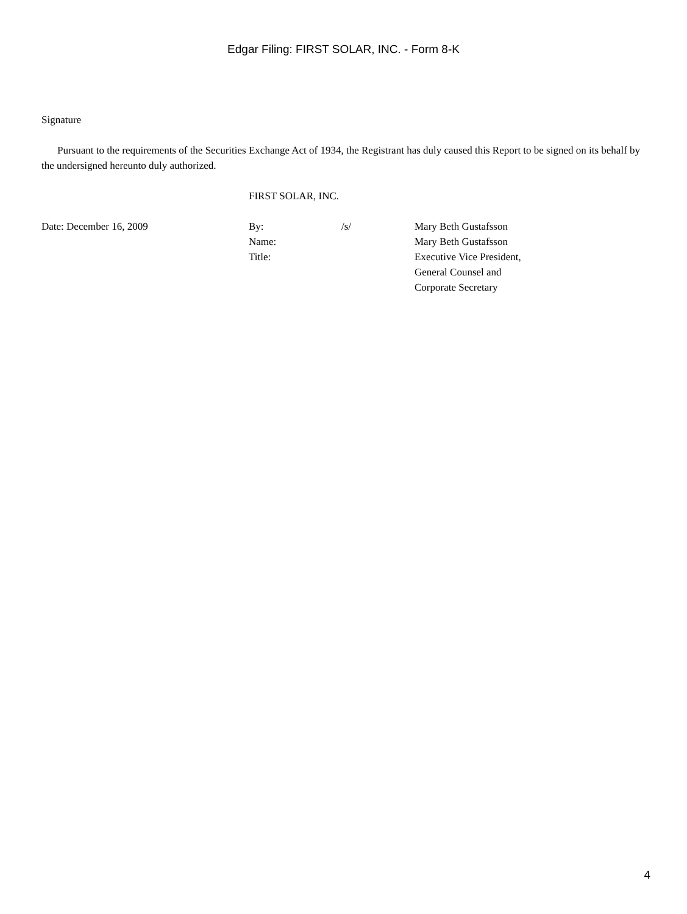Edgar Filing: FIRST SOLAR, INC. - Form 8-K
Signature
Pursuant to the requirements of the Securities Exchange Act of 1934, the Registrant has duly caused this Report to be signed on its behalf by the undersigned hereunto duly authorized.
FIRST SOLAR, INC.
| Date: December 16, 2009 | By: | /s/ | Mary Beth Gustafsson |
| | Name: | | Mary Beth Gustafsson |
| | Title: | | Executive Vice President, General Counsel and Corporate Secretary |
4